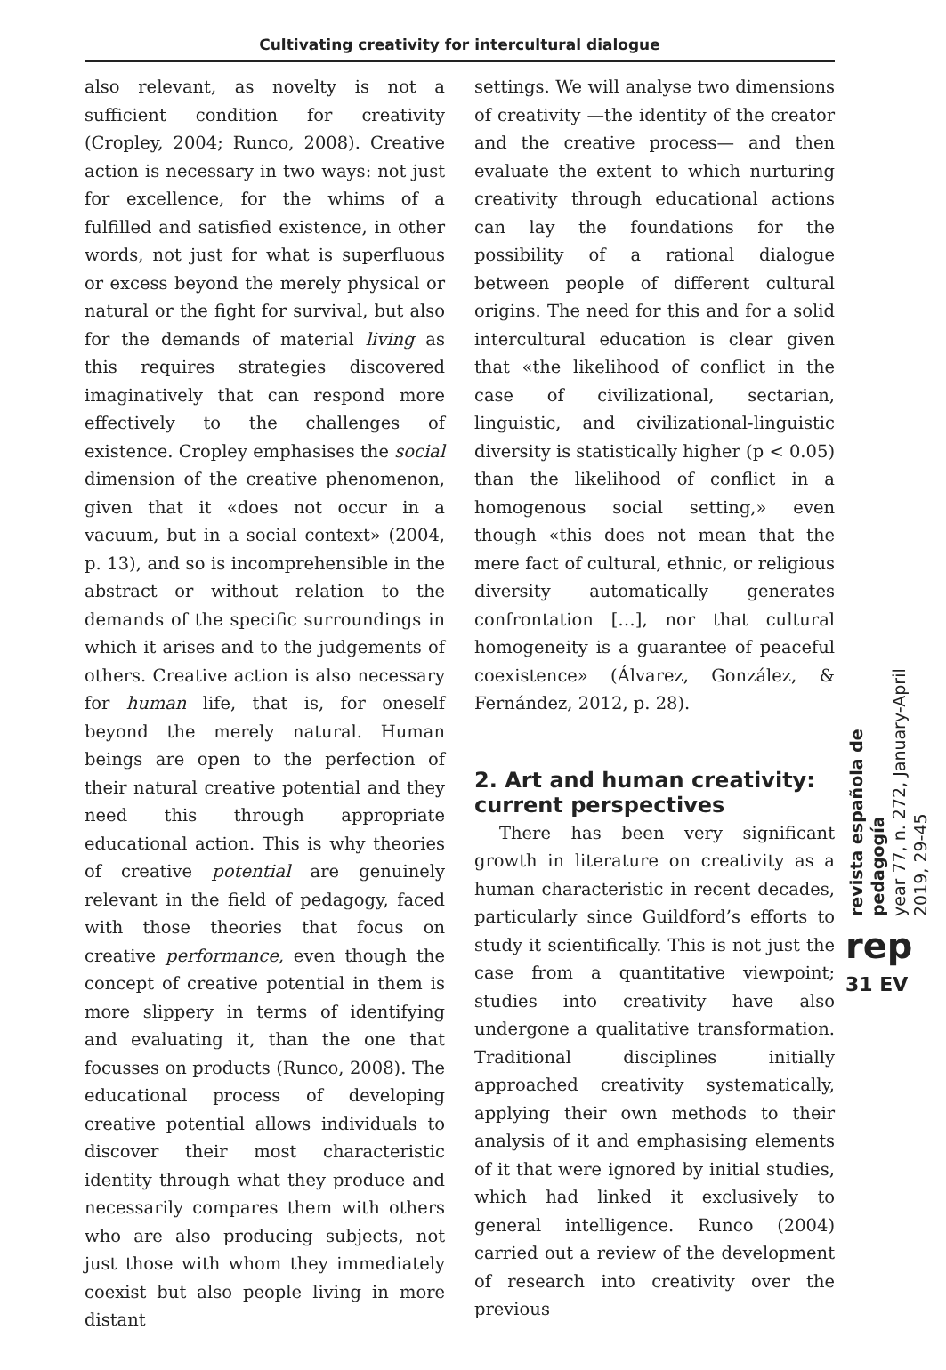Cultivating creativity for intercultural dialogue
also relevant, as novelty is not a sufficient condition for creativity (Cropley, 2004; Runco, 2008). Creative action is necessary in two ways: not just for excellence, for the whims of a fulfilled and satisfied existence, in other words, not just for what is superfluous or excess beyond the merely physical or natural or the fight for survival, but also for the demands of material living as this requires strategies discovered imaginatively that can respond more effectively to the challenges of existence. Cropley emphasises the social dimension of the creative phenomenon, given that it «does not occur in a vacuum, but in a social context» (2004, p. 13), and so is incomprehensible in the abstract or without relation to the demands of the specific surroundings in which it arises and to the judgements of others. Creative action is also necessary for human life, that is, for oneself beyond the merely natural. Human beings are open to the perfection of their natural creative potential and they need this through appropriate educational action. This is why theories of creative potential are genuinely relevant in the field of pedagogy, faced with those theories that focus on creative performance, even though the concept of creative potential in them is more slippery in terms of identifying and evaluating it, than the one that focusses on products (Runco, 2008). The educational process of developing creative potential allows individuals to discover their most characteristic identity through what they produce and necessarily compares them with others who are also producing subjects, not just those with whom they immediately coexist but also people living in more distant
settings. We will analyse two dimensions of creativity —the identity of the creator and the creative process— and then evaluate the extent to which nurturing creativity through educational actions can lay the foundations for the possibility of a rational dialogue between people of different cultural origins. The need for this and for a solid intercultural education is clear given that «the likelihood of conflict in the case of civilizational, sectarian, linguistic, and civilizational-linguistic diversity is statistically higher (p < 0.05) than the likelihood of conflict in a homogenous social setting,» even though «this does not mean that the mere fact of cultural, ethnic, or religious diversity automatically generates confrontation […], nor that cultural homogeneity is a guarantee of peaceful coexistence» (Álvarez, González, & Fernández, 2012, p. 28).
2. Art and human creativity: current perspectives
There has been very significant growth in literature on creativity as a human characteristic in recent decades, particularly since Guildford’s efforts to study it scientifically. This is not just the case from a quantitative viewpoint; studies into creativity have also undergone a qualitative transformation. Traditional disciplines initially approached creativity systematically, applying their own methods to their analysis of it and emphasising elements of it that were ignored by initial studies, which had linked it exclusively to general intelligence. Runco (2004) carried out a review of the development of research into creativity over the previous
revista española de pedagogía
year 77, n. 272, January-April 2019, 29-45
rep
31 EV